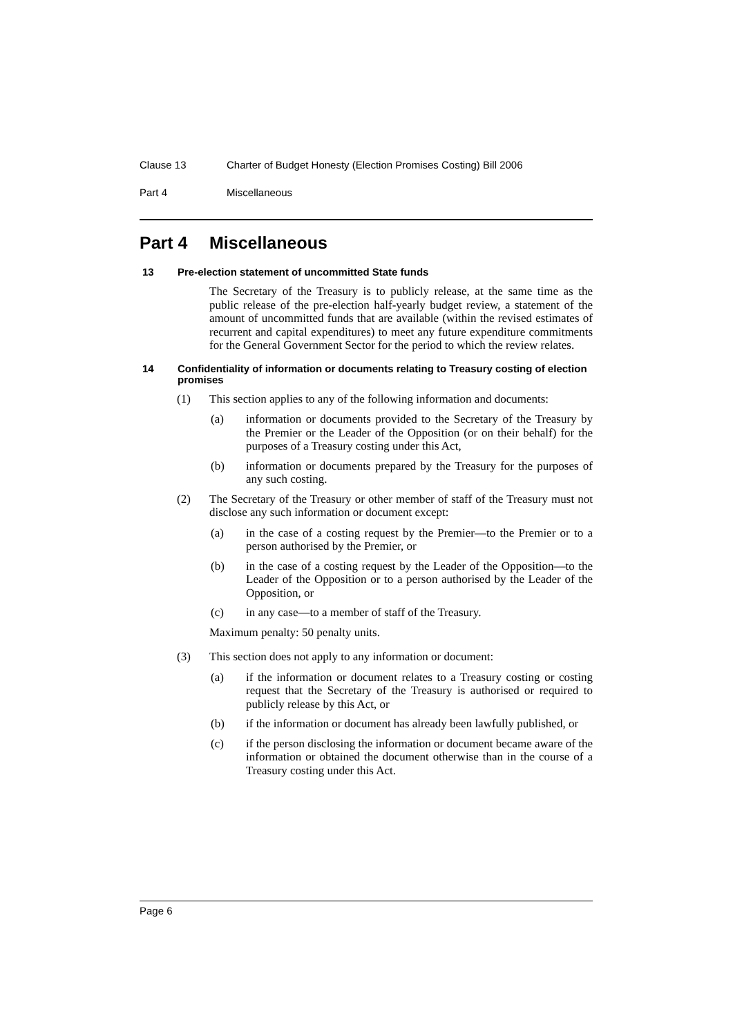Clause 13 Charter of Budget Honesty (Election Promises Costing) Bill 2006
Part 4 Miscellaneous
Part 4 Miscellaneous
13 Pre-election statement of uncommitted State funds
The Secretary of the Treasury is to publicly release, at the same time as the public release of the pre-election half-yearly budget review, a statement of the amount of uncommitted funds that are available (within the revised estimates of recurrent and capital expenditures) to meet any future expenditure commitments for the General Government Sector for the period to which the review relates.
14 Confidentiality of information or documents relating to Treasury costing of election promises
(1) This section applies to any of the following information and documents:
(a) information or documents provided to the Secretary of the Treasury by the Premier or the Leader of the Opposition (or on their behalf) for the purposes of a Treasury costing under this Act,
(b) information or documents prepared by the Treasury for the purposes of any such costing.
(2) The Secretary of the Treasury or other member of staff of the Treasury must not disclose any such information or document except:
(a) in the case of a costing request by the Premier—to the Premier or to a person authorised by the Premier, or
(b) in the case of a costing request by the Leader of the Opposition—to the Leader of the Opposition or to a person authorised by the Leader of the Opposition, or
(c) in any case—to a member of staff of the Treasury.
Maximum penalty: 50 penalty units.
(3) This section does not apply to any information or document:
(a) if the information or document relates to a Treasury costing or costing request that the Secretary of the Treasury is authorised or required to publicly release by this Act, or
(b) if the information or document has already been lawfully published, or
(c) if the person disclosing the information or document became aware of the information or obtained the document otherwise than in the course of a Treasury costing under this Act.
Page 6